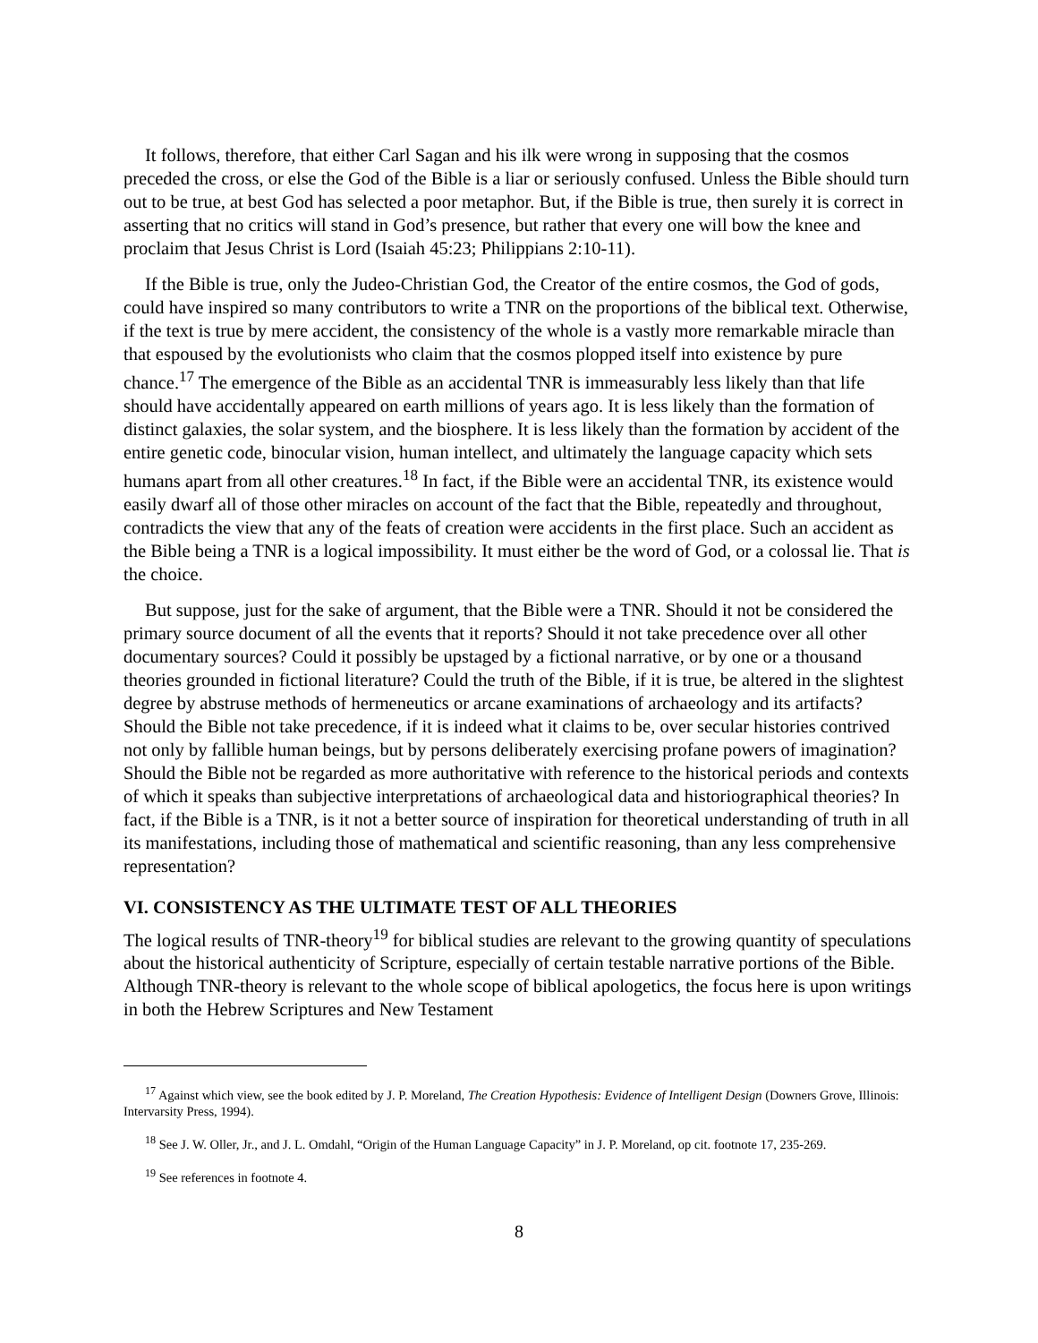It follows, therefore, that either Carl Sagan and his ilk were wrong in supposing that the cosmos preceded the cross, or else the God of the Bible is a liar or seriously confused. Unless the Bible should turn out to be true, at best God has selected a poor metaphor. But, if the Bible is true, then surely it is correct in asserting that no critics will stand in God’s presence, but rather that every one will bow the knee and proclaim that Jesus Christ is Lord (Isaiah 45:23; Philippians 2:10-11).
If the Bible is true, only the Judeo-Christian God, the Creator of the entire cosmos, the God of gods, could have inspired so many contributors to write a TNR on the proportions of the biblical text. Otherwise, if the text is true by mere accident, the consistency of the whole is a vastly more remarkable miracle than that espoused by the evolutionists who claim that the cosmos plopped itself into existence by pure chance.<sup>17</sup> The emergence of the Bible as an accidental TNR is immeasurably less likely than that life should have accidentally appeared on earth millions of years ago. It is less likely than the formation of distinct galaxies, the solar system, and the biosphere. It is less likely than the formation by accident of the entire genetic code, binocular vision, human intellect, and ultimately the language capacity which sets humans apart from all other creatures.<sup>18</sup> In fact, if the Bible were an accidental TNR, its existence would easily dwarf all of those other miracles on account of the fact that the Bible, repeatedly and throughout, contradicts the view that any of the feats of creation were accidents in the first place. Such an accident as the Bible being a TNR is a logical impossibility. It must either be the word of God, or a colossal lie. That is the choice.
But suppose, just for the sake of argument, that the Bible were a TNR. Should it not be considered the primary source document of all the events that it reports? Should it not take precedence over all other documentary sources? Could it possibly be upstaged by a fictional narrative, or by one or a thousand theories grounded in fictional literature? Could the truth of the Bible, if it is true, be altered in the slightest degree by abstruse methods of hermeneutics or arcane examinations of archaeology and its artifacts? Should the Bible not take precedence, if it is indeed what it claims to be, over secular histories contrived not only by fallible human beings, but by persons deliberately exercising profane powers of imagination? Should the Bible not be regarded as more authoritative with reference to the historical periods and contexts of which it speaks than subjective interpretations of archaeological data and historiographical theories? In fact, if the Bible is a TNR, is it not a better source of inspiration for theoretical understanding of truth in all its manifestations, including those of mathematical and scientific reasoning, than any less comprehensive representation?
VI. CONSISTENCY AS THE ULTIMATE TEST OF ALL THEORIES
The logical results of TNR-theory<sup>19</sup> for biblical studies are relevant to the growing quantity of speculations about the historical authenticity of Scripture, especially of certain testable narrative portions of the Bible. Although TNR-theory is relevant to the whole scope of biblical apologetics, the focus here is upon writings in both the Hebrew Scriptures and New Testament
<sup>17</sup> Against which view, see the book edited by J. P. Moreland, The Creation Hypothesis: Evidence of Intelligent Design (Downers Grove, Illinois: Intervarsity Press, 1994).
<sup>18</sup> See J. W. Oller, Jr., and J. L. Omdahl, “Origin of the Human Language Capacity” in J. P. Moreland, op cit. footnote 17, 235-269.
<sup>19</sup> See references in footnote 4.
8